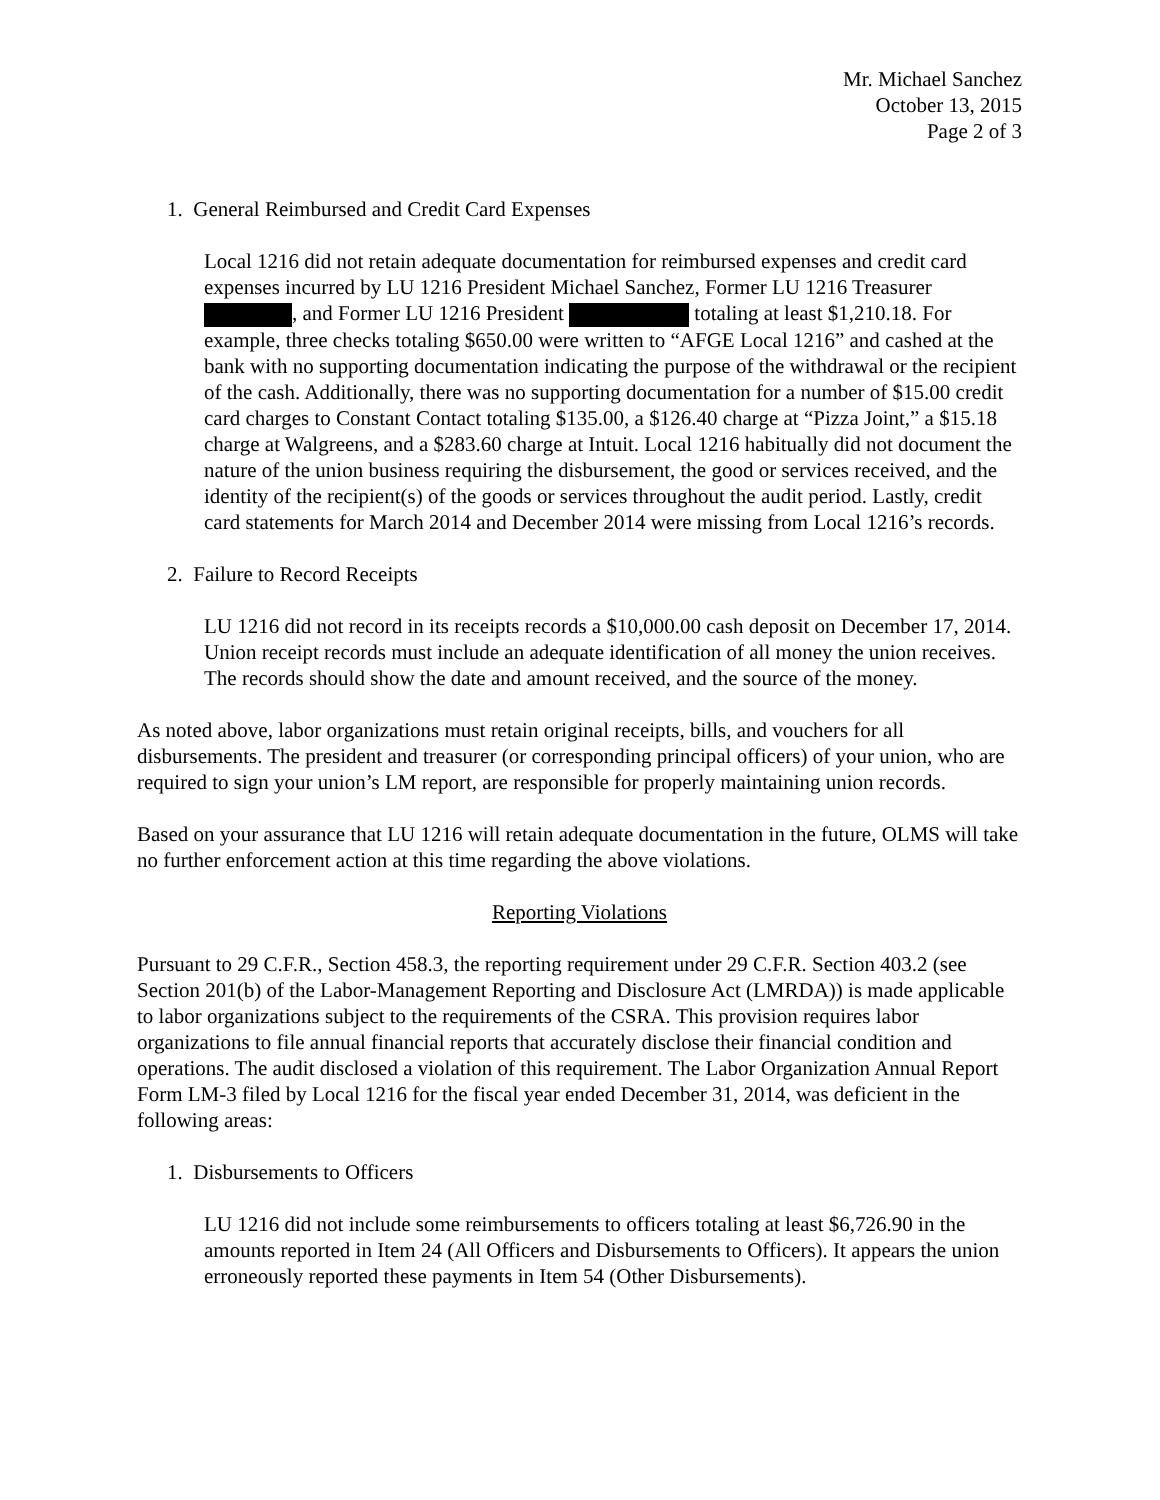Mr. Michael Sanchez
October 13, 2015
Page 2 of 3
1. General Reimbursed and Credit Card Expenses
Local 1216 did not retain adequate documentation for reimbursed expenses and credit card expenses incurred by LU 1216 President Michael Sanchez, Former LU 1216 Treasurer , and Former LU 1216 President totaling at least $1,210.18. For example, three checks totaling $650.00 were written to “AFGE Local 1216” and cashed at the bank with no supporting documentation indicating the purpose of the withdrawal or the recipient of the cash. Additionally, there was no supporting documentation for a number of $15.00 credit card charges to Constant Contact totaling $135.00, a $126.40 charge at “Pizza Joint,” a $15.18 charge at Walgreens, and a $283.60 charge at Intuit. Local 1216 habitually did not document the nature of the union business requiring the disbursement, the good or services received, and the identity of the recipient(s) of the goods or services throughout the audit period. Lastly, credit card statements for March 2014 and December 2014 were missing from Local 1216’s records.
2. Failure to Record Receipts
LU 1216 did not record in its receipts records a $10,000.00 cash deposit on December 17, 2014. Union receipt records must include an adequate identification of all money the union receives. The records should show the date and amount received, and the source of the money.
As noted above, labor organizations must retain original receipts, bills, and vouchers for all disbursements. The president and treasurer (or corresponding principal officers) of your union, who are required to sign your union’s LM report, are responsible for properly maintaining union records.
Based on your assurance that LU 1216 will retain adequate documentation in the future, OLMS will take no further enforcement action at this time regarding the above violations.
Reporting Violations
Pursuant to 29 C.F.R., Section 458.3, the reporting requirement under 29 C.F.R. Section 403.2 (see Section 201(b) of the Labor-Management Reporting and Disclosure Act (LMRDA)) is made applicable to labor organizations subject to the requirements of the CSRA. This provision requires labor organizations to file annual financial reports that accurately disclose their financial condition and operations. The audit disclosed a violation of this requirement. The Labor Organization Annual Report Form LM-3 filed by Local 1216 for the fiscal year ended December 31, 2014, was deficient in the following areas:
1. Disbursements to Officers
LU 1216 did not include some reimbursements to officers totaling at least $6,726.90 in the amounts reported in Item 24 (All Officers and Disbursements to Officers). It appears the union erroneously reported these payments in Item 54 (Other Disbursements).